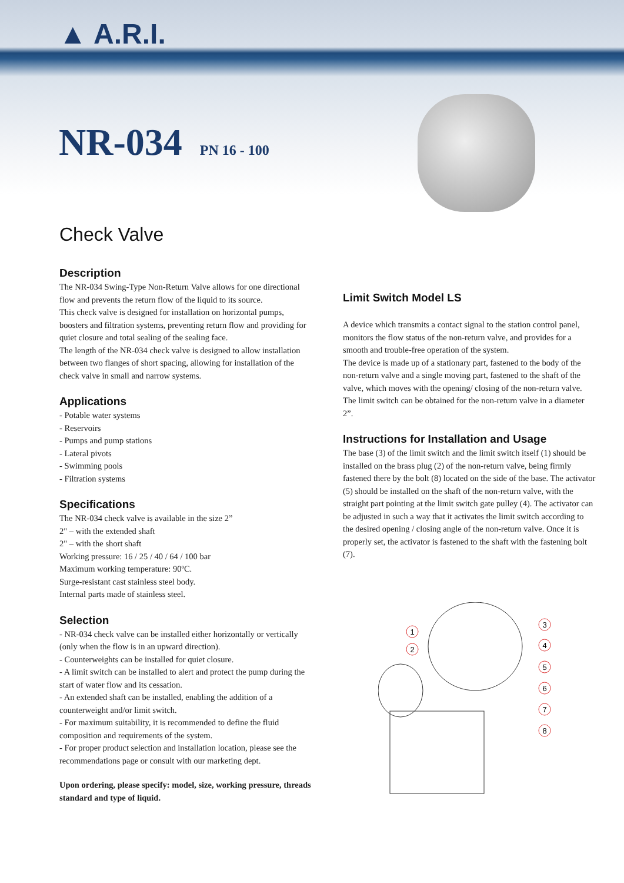▲ A.R.I.
NR-034 PN 16 - 100
Check Valve
Description
The NR-034 Swing-Type Non-Return Valve allows for one directional flow and prevents the return flow of the liquid to its source.
This check valve is designed for installation on horizontal pumps, boosters and filtration systems, preventing return flow and providing for quiet closure and total sealing of the sealing face.
The length of the NR-034 check valve is designed to allow installation between two flanges of short spacing, allowing for installation of the check valve in small and narrow systems.
Applications
- Potable water systems
- Reservoirs
- Pumps and pump stations
- Lateral pivots
- Swimming pools
- Filtration systems
Specifications
The NR-034 check valve is available in the size 2”
2" – with the extended shaft
2" – with the short shaft
Working pressure: 16 / 25 / 40 / 64 / 100 bar
Maximum working temperature: 90ºC.
Surge-resistant cast stainless steel body.
Internal parts made of stainless steel.
Selection
- NR-034 check valve can be installed either horizontally or vertically (only when the flow is in an upward direction).
- Counterweights can be installed for quiet closure.
- A limit switch can be installed to alert and protect the pump during the start of water flow and its cessation.
- An extended shaft can be installed, enabling the addition of a counterweight and/or limit switch.
- For maximum suitability, it is recommended to define the fluid composition and requirements of the system.
- For proper product selection and installation location, please see the recommendations page or consult with our marketing dept.
Upon ordering, please specify: model, size, working pressure, threads standard and type of liquid.
Limit Switch Model LS
A device which transmits a contact signal to the station control panel, monitors the flow status of the non-return valve, and provides for a smooth and trouble-free operation of the system.
The device is made up of a stationary part, fastened to the body of the non-return valve and a single moving part, fastened to the shaft of the valve, which moves with the opening/ closing of the non-return valve.
The limit switch can be obtained for the non-return valve in a diameter 2”.
Instructions for Installation and Usage
The base (3) of the limit switch and the limit switch itself (1) should be installed on the brass plug (2) of the non-return valve, being firmly fastened there by the bolt (8) located on the side of the base. The activator (5) should be installed on the shaft of the non-return valve, with the straight part pointing at the limit switch gate pulley (4). The activator can be adjusted in such a way that it activates the limit switch according to the desired opening / closing angle of the non-return valve. Once it is properly set, the activator is fastened to the shaft with the fastening bolt (7).
1
2
3
4
5
6
7
8